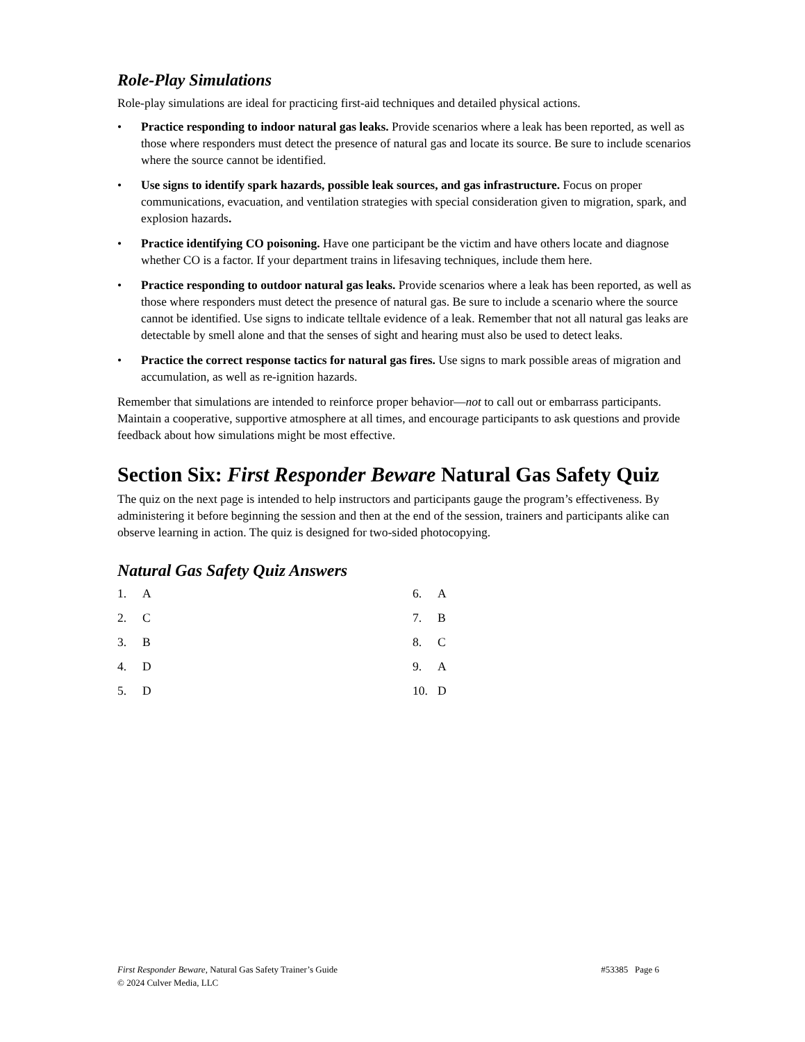Role-Play Simulations
Role-play simulations are ideal for practicing first-aid techniques and detailed physical actions.
• Practice responding to indoor natural gas leaks. Provide scenarios where a leak has been reported, as well as those where responders must detect the presence of natural gas and locate its source. Be sure to include scenarios where the source cannot be identified.
• Use signs to identify spark hazards, possible leak sources, and gas infrastructure. Focus on proper communications, evacuation, and ventilation strategies with special consideration given to migration, spark, and explosion hazards.
• Practice identifying CO poisoning. Have one participant be the victim and have others locate and diagnose whether CO is a factor. If your department trains in lifesaving techniques, include them here.
• Practice responding to outdoor natural gas leaks. Provide scenarios where a leak has been reported, as well as those where responders must detect the presence of natural gas. Be sure to include a scenario where the source cannot be identified. Use signs to indicate telltale evidence of a leak. Remember that not all natural gas leaks are detectable by smell alone and that the senses of sight and hearing must also be used to detect leaks.
• Practice the correct response tactics for natural gas fires. Use signs to mark possible areas of migration and accumulation, as well as re-ignition hazards.
Remember that simulations are intended to reinforce proper behavior—not to call out or embarrass participants. Maintain a cooperative, supportive atmosphere at all times, and encourage participants to ask questions and provide feedback about how simulations might be most effective.
Section Six: First Responder Beware Natural Gas Safety Quiz
The quiz on the next page is intended to help instructors and participants gauge the program’s effectiveness. By administering it before beginning the session and then at the end of the session, trainers and participants alike can observe learning in action. The quiz is designed for two-sided photocopying.
Natural Gas Safety Quiz Answers
1. A
2. C
3. B
4. D
5. D
6. A
7. B
8. C
9. A
10. D
#53385 Page 6 First Responder Beware, Natural Gas Safety Trainer’s Guide
© 2024 Culver Media, LLC